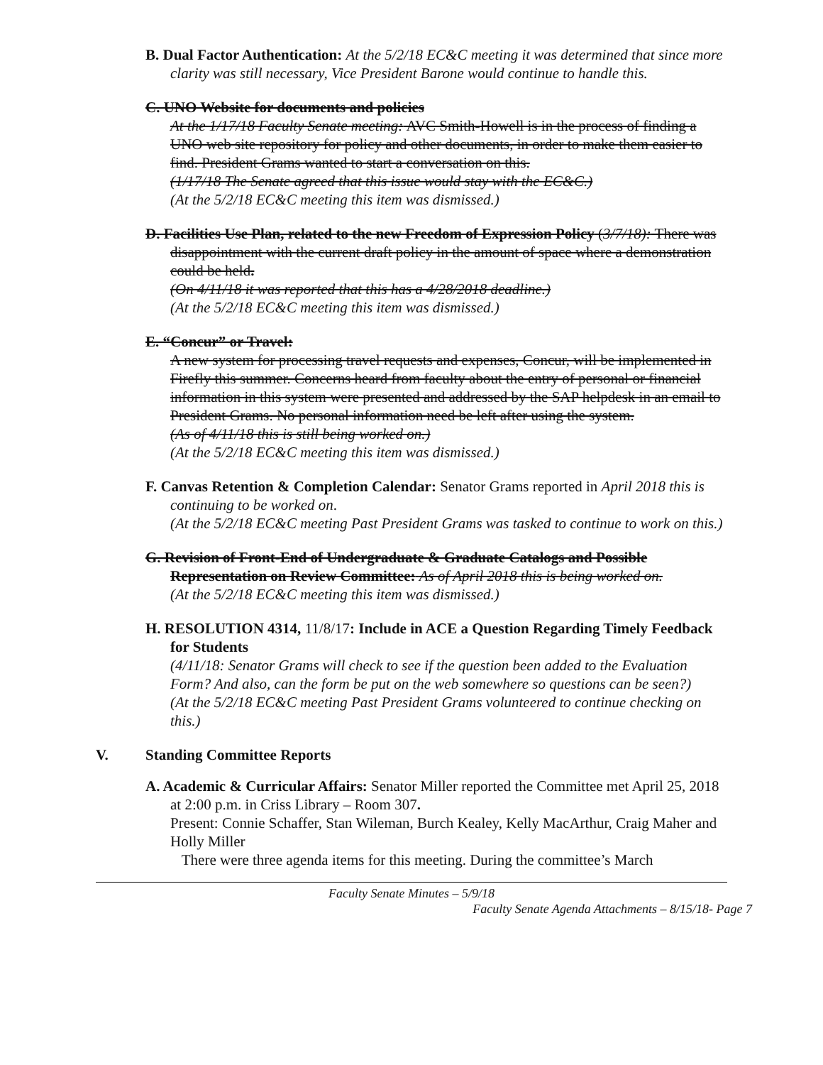B. Dual Factor Authentication: At the 5/2/18 EC&C meeting it was determined that since more clarity was still necessary, Vice President Barone would continue to handle this.
C. UNO Website for documents and policies
At the 1/17/18 Faculty Senate meeting: AVC Smith-Howell is in the process of finding a UNO web site repository for policy and other documents, in order to make them easier to find. President Grams wanted to start a conversation on this.
(1/17/18 The Senate agreed that this issue would stay with the EC&C.)
(At the 5/2/18 EC&C meeting this item was dismissed.)
D. Facilities Use Plan, related to the new Freedom of Expression Policy (3/7/18): There was disappointment with the current draft policy in the amount of space where a demonstration could be held.
(On 4/11/18 it was reported that this has a 4/28/2018 deadline.)
(At the 5/2/18 EC&C meeting this item was dismissed.)
E. “Concur” or Travel:
A new system for processing travel requests and expenses, Concur, will be implemented in Firefly this summer. Concerns heard from faculty about the entry of personal or financial information in this system were presented and addressed by the SAP helpdesk in an email to President Grams. No personal information need be left after using the system.
(As of 4/11/18 this is still being worked on.)
(At the 5/2/18 EC&C meeting this item was dismissed.)
F. Canvas Retention & Completion Calendar: Senator Grams reported in April 2018 this is continuing to be worked on.
(At the 5/2/18 EC&C meeting Past President Grams was tasked to continue to work on this.)
G. Revision of Front-End of Undergraduate & Graduate Catalogs and Possible Representation on Review Committee: As of April 2018 this is being worked on.
(At the 5/2/18 EC&C meeting this item was dismissed.)
H. RESOLUTION 4314, 11/8/17: Include in ACE a Question Regarding Timely Feedback for Students
(4/11/18: Senator Grams will check to see if the question been added to the Evaluation Form? And also, can the form be put on the web somewhere so questions can be seen?)
(At the 5/2/18 EC&C meeting Past President Grams volunteered to continue checking on this.)
V. Standing Committee Reports
A. Academic & Curricular Affairs: Senator Miller reported the Committee met April 25, 2018 at 2:00 p.m. in Criss Library – Room 307.
Present: Connie Schaffer, Stan Wileman, Burch Kealey, Kelly MacArthur, Craig Maher and Holly Miller
There were three agenda items for this meeting. During the committee’s March
Faculty Senate Minutes – 5/9/18
Faculty Senate Agenda Attachments – 8/15/18- Page 7